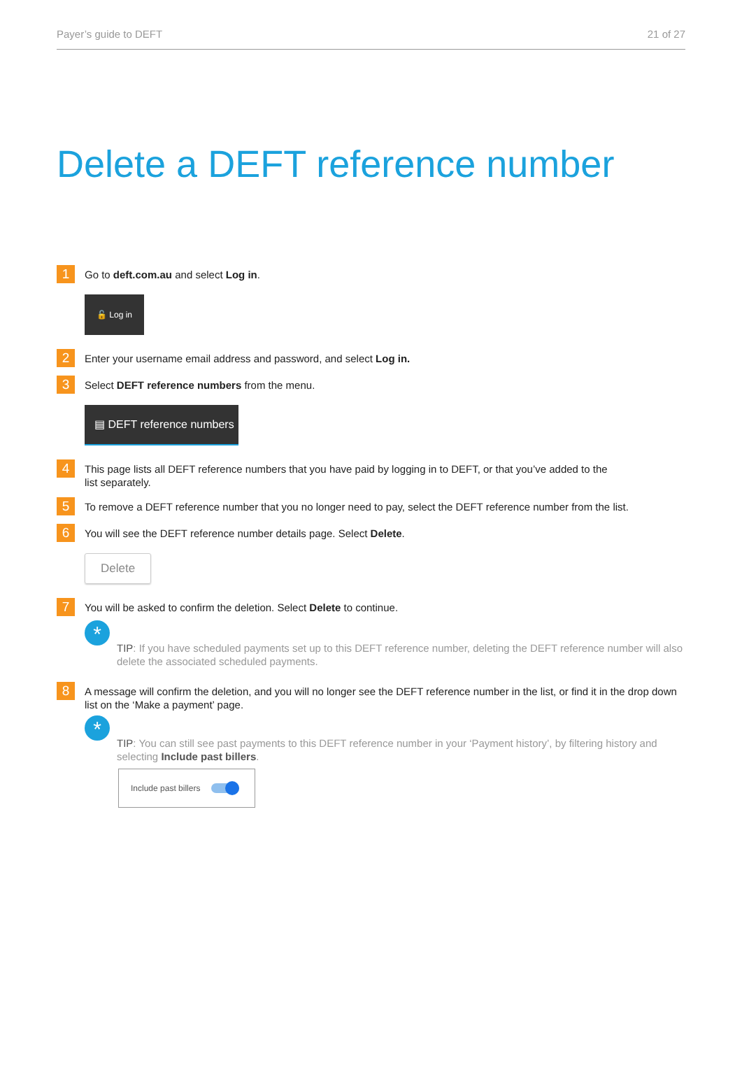Payer’s guide to DEFT 21 of 27
Delete a DEFT reference number
1
Go to deft.com.au and select Log in.
🔓 Log in
2
Enter your username email address and password, and select Log in.
3
Select DEFT reference numbers from the menu.
▤ DEFT reference numbers
4
This page lists all DEFT reference numbers that you have paid by logging in to DEFT, or that you’ve added to the
list separately.
5
To remove a DEFT reference number that you no longer need to pay, select the DEFT reference number from the list.
6
You will see the DEFT reference number details page. Select Delete.
Delete
7
You will be asked to confirm the deletion. Select Delete to continue.
*
TIP: If you have scheduled payments set up to this DEFT reference number, deleting the DEFT reference number will also delete the associated scheduled payments.
8
A message will confirm the deletion, and you will no longer see the DEFT reference number in the list, or find it in the drop down list on the ‘Make a payment’ page.
*
TIP: You can still see past payments to this DEFT reference number in your ‘Payment history’, by filtering history and selecting Include past billers.
Include past billers